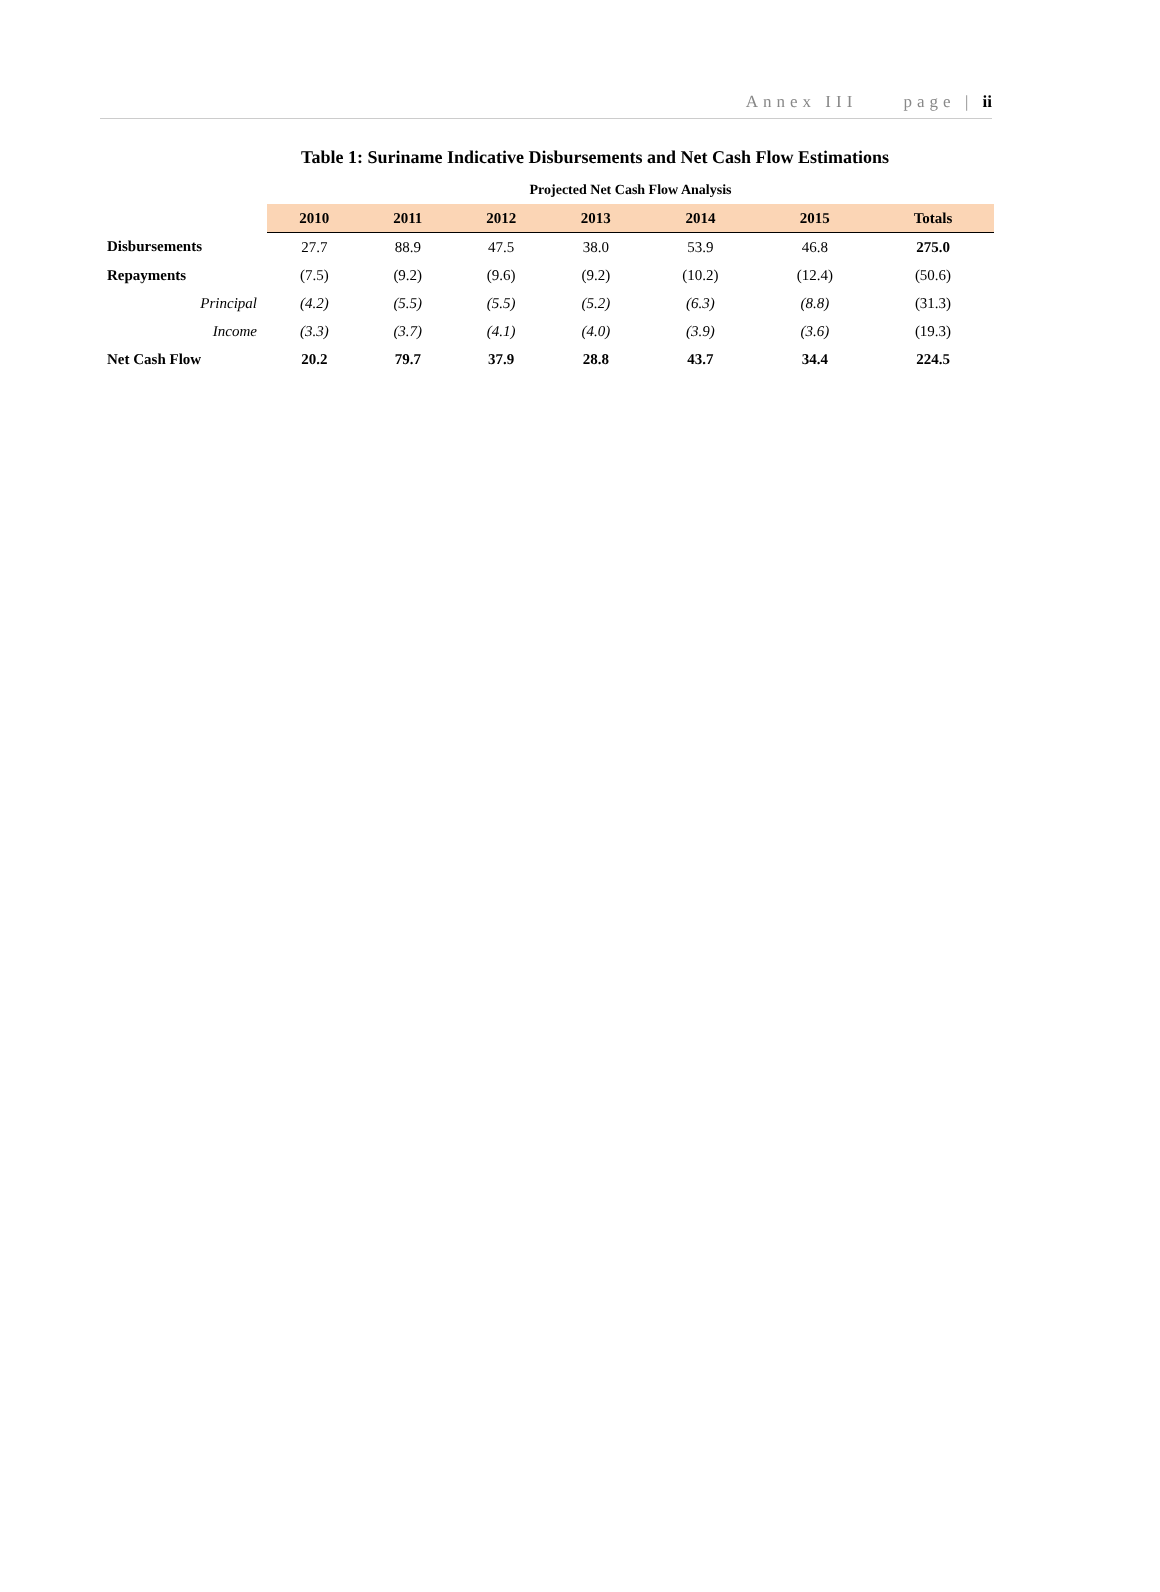Annex III page | ii
Table 1: Suriname Indicative Disbursements and Net Cash Flow Estimations
| | Projected Net Cash Flow Analysis | | | | | | |
| | 2010 | 2011 | 2012 | 2013 | 2014 | 2015 | Totals |
| Disbursements | 27.7 | 88.9 | 47.5 | 38.0 | 53.9 | 46.8 | 275.0 |
| Repayments | (7.5) | (9.2) | (9.6) | (9.2) | (10.2) | (12.4) | (50.6) |
| Principal | (4.2) | (5.5) | (5.5) | (5.2) | (6.3) | (8.8) | (31.3) |
| Income | (3.3) | (3.7) | (4.1) | (4.0) | (3.9) | (3.6) | (19.3) |
| Net Cash Flow | 20.2 | 79.7 | 37.9 | 28.8 | 43.7 | 34.4 | 224.5 |